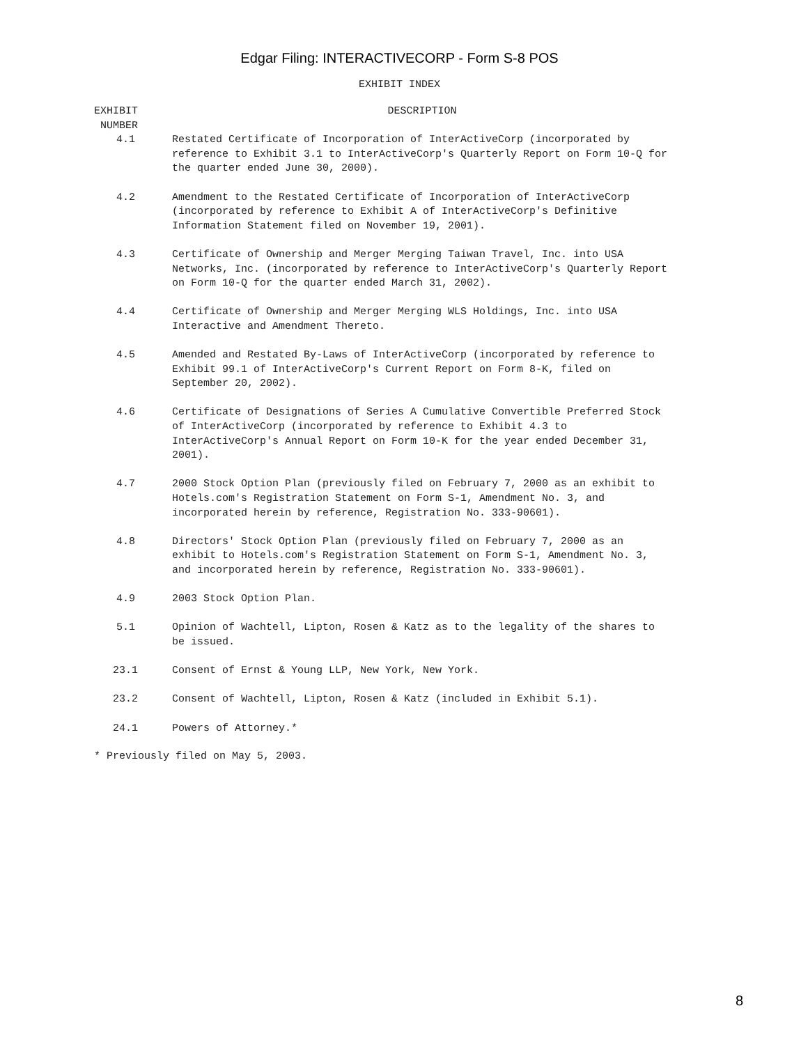Edgar Filing: INTERACTIVECORP - Form S-8 POS
EXHIBIT INDEX
| EXHIBIT NUMBER | DESCRIPTION |
| --- | --- |
| 4.1 | Restated Certificate of Incorporation of InterActiveCorp (incorporated by reference to Exhibit 3.1 to InterActiveCorp's Quarterly Report on Form 10-Q for the quarter ended June 30, 2000). |
| 4.2 | Amendment to the Restated Certificate of Incorporation of InterActiveCorp (incorporated by reference to Exhibit A of InterActiveCorp's Definitive Information Statement filed on November 19, 2001). |
| 4.3 | Certificate of Ownership and Merger Merging Taiwan Travel, Inc. into USA Networks, Inc. (incorporated by reference to InterActiveCorp's Quarterly Report on Form 10-Q for the quarter ended March 31, 2002). |
| 4.4 | Certificate of Ownership and Merger Merging WLS Holdings, Inc. into USA Interactive and Amendment Thereto. |
| 4.5 | Amended and Restated By-Laws of InterActiveCorp (incorporated by reference to Exhibit 99.1 of InterActiveCorp's Current Report on Form 8-K, filed on September 20, 2002). |
| 4.6 | Certificate of Designations of Series A Cumulative Convertible Preferred Stock of InterActiveCorp (incorporated by reference to Exhibit 4.3 to InterActiveCorp's Annual Report on Form 10-K for the year ended December 31, 2001). |
| 4.7 | 2000 Stock Option Plan (previously filed on February 7, 2000 as an exhibit to Hotels.com's Registration Statement on Form S-1, Amendment No. 3, and incorporated herein by reference, Registration No. 333-90601). |
| 4.8 | Directors' Stock Option Plan (previously filed on February 7, 2000 as an exhibit to Hotels.com's Registration Statement on Form S-1, Amendment No. 3, and incorporated herein by reference, Registration No. 333-90601). |
| 4.9 | 2003 Stock Option Plan. |
| 5.1 | Opinion of Wachtell, Lipton, Rosen & Katz as to the legality of the shares to be issued. |
| 23.1 | Consent of Ernst & Young LLP, New York, New York. |
| 23.2 | Consent of Wachtell, Lipton, Rosen & Katz (included in Exhibit 5.1). |
| 24.1 | Powers of Attorney.* |
* Previously filed on May 5, 2003.
8